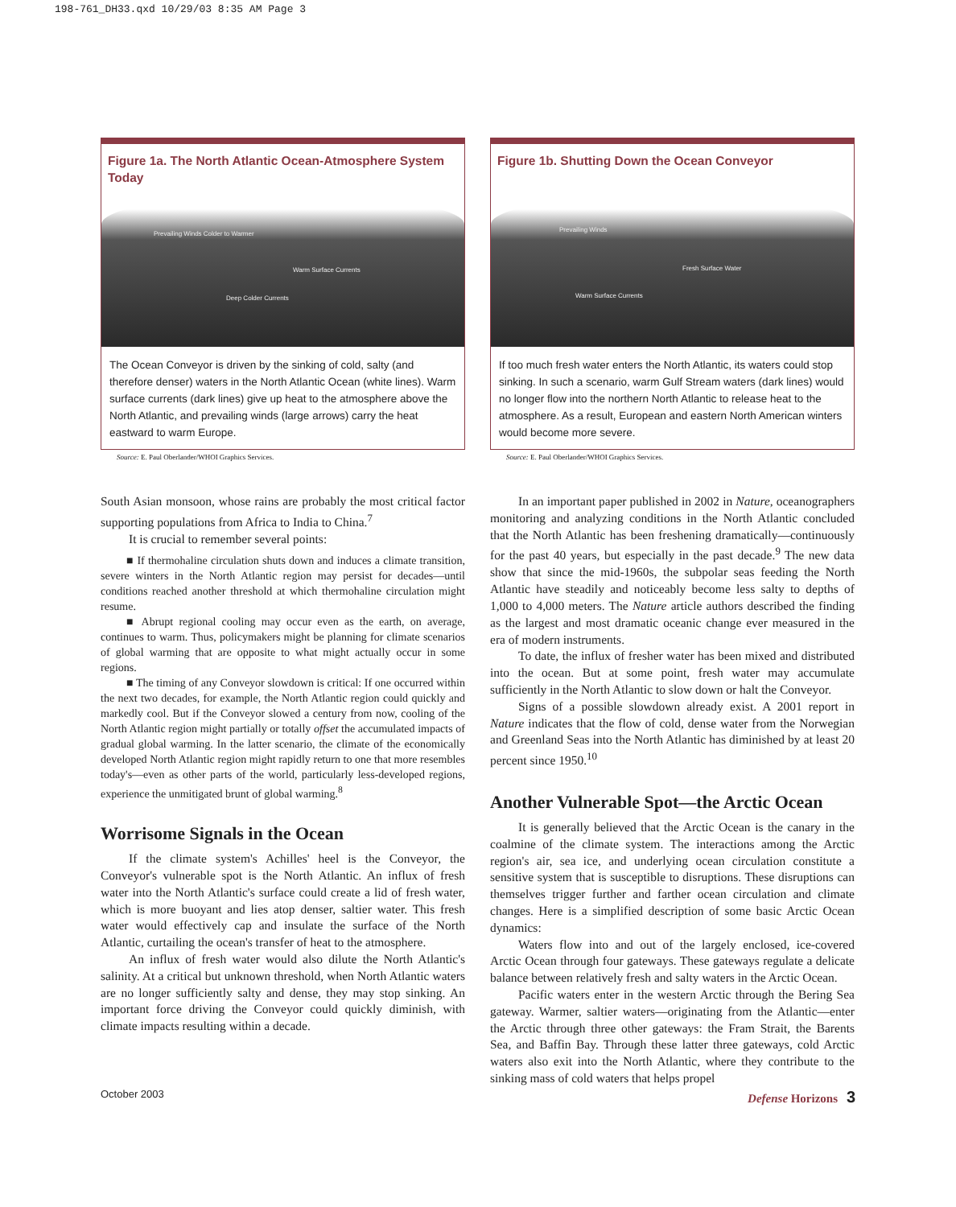198-761_DH33.qxd 10/29/03 8:35 AM Page 3
Figure 1a. The North Atlantic Ocean-Atmosphere System Today
Prevailing Winds Colder to Warmer
Warm Surface Currents
Deep Colder Currents
The Ocean Conveyor is driven by the sinking of cold, salty (and therefore denser) waters in the North Atlantic Ocean (white lines). Warm surface currents (dark lines) give up heat to the atmosphere above the North Atlantic, and prevailing winds (large arrows) carry the heat eastward to warm Europe.
Source: E. Paul Oberlander/WHOI Graphics Services.
Figure 1b. Shutting Down the Ocean Conveyor
Prevailing Winds
Fresh Surface Water
Warm Surface Currents
If too much fresh water enters the North Atlantic, its waters could stop sinking. In such a scenario, warm Gulf Stream waters (dark lines) would no longer flow into the northern North Atlantic to release heat to the atmosphere. As a result, European and eastern North American winters would become more severe.
Source: E. Paul Oberlander/WHOI Graphics Services.
South Asian monsoon, whose rains are probably the most critical factor supporting populations from Africa to India to China.<sup>7</sup>
It is crucial to remember several points:
■ If thermohaline circulation shuts down and induces a climate transition, severe winters in the North Atlantic region may persist for decades—until conditions reached another threshold at which thermohaline circulation might resume.
■ Abrupt regional cooling may occur even as the earth, on average, continues to warm. Thus, policymakers might be planning for climate scenarios of global warming that are opposite to what might actually occur in some regions.
■ The timing of any Conveyor slowdown is critical: If one occurred within the next two decades, for example, the North Atlantic region could quickly and markedly cool. But if the Conveyor slowed a century from now, cooling of the North Atlantic region might partially or totally offset the accumulated impacts of gradual global warming. In the latter scenario, the climate of the economically developed North Atlantic region might rapidly return to one that more resembles today's—even as other parts of the world, particularly less-developed regions, experience the unmitigated brunt of global warming.<sup>8</sup>
Worrisome Signals in the Ocean
If the climate system's Achilles' heel is the Conveyor, the Conveyor's vulnerable spot is the North Atlantic. An influx of fresh water into the North Atlantic's surface could create a lid of fresh water, which is more buoyant and lies atop denser, saltier water. This fresh water would effectively cap and insulate the surface of the North Atlantic, curtailing the ocean's transfer of heat to the atmosphere.
An influx of fresh water would also dilute the North Atlantic's salinity. At a critical but unknown threshold, when North Atlantic waters are no longer sufficiently salty and dense, they may stop sinking. An important force driving the Conveyor could quickly diminish, with climate impacts resulting within a decade.
In an important paper published in 2002 in Nature, oceanographers monitoring and analyzing conditions in the North Atlantic concluded that the North Atlantic has been freshening dramatically—continuously for the past 40 years, but especially in the past decade.<sup>9</sup> The new data show that since the mid-1960s, the subpolar seas feeding the North Atlantic have steadily and noticeably become less salty to depths of 1,000 to 4,000 meters. The Nature article authors described the finding as the largest and most dramatic oceanic change ever measured in the era of modern instruments.
To date, the influx of fresher water has been mixed and distributed into the ocean. But at some point, fresh water may accumulate sufficiently in the North Atlantic to slow down or halt the Conveyor.
Signs of a possible slowdown already exist. A 2001 report in Nature indicates that the flow of cold, dense water from the Norwegian and Greenland Seas into the North Atlantic has diminished by at least 20 percent since 1950.<sup>10</sup>
Another Vulnerable Spot—the Arctic Ocean
It is generally believed that the Arctic Ocean is the canary in the coalmine of the climate system. The interactions among the Arctic region's air, sea ice, and underlying ocean circulation constitute a sensitive system that is susceptible to disruptions. These disruptions can themselves trigger further and farther ocean circulation and climate changes. Here is a simplified description of some basic Arctic Ocean dynamics:
Waters flow into and out of the largely enclosed, ice-covered Arctic Ocean through four gateways. These gateways regulate a delicate balance between relatively fresh and salty waters in the Arctic Ocean.
Pacific waters enter in the western Arctic through the Bering Sea gateway. Warmer, saltier waters—originating from the Atlantic—enter the Arctic through three other gateways: the Fram Strait, the Barents Sea, and Baffin Bay. Through these latter three gateways, cold Arctic waters also exit into the North Atlantic, where they contribute to the sinking mass of cold waters that helps propel
October 2003 Defense Horizons 3